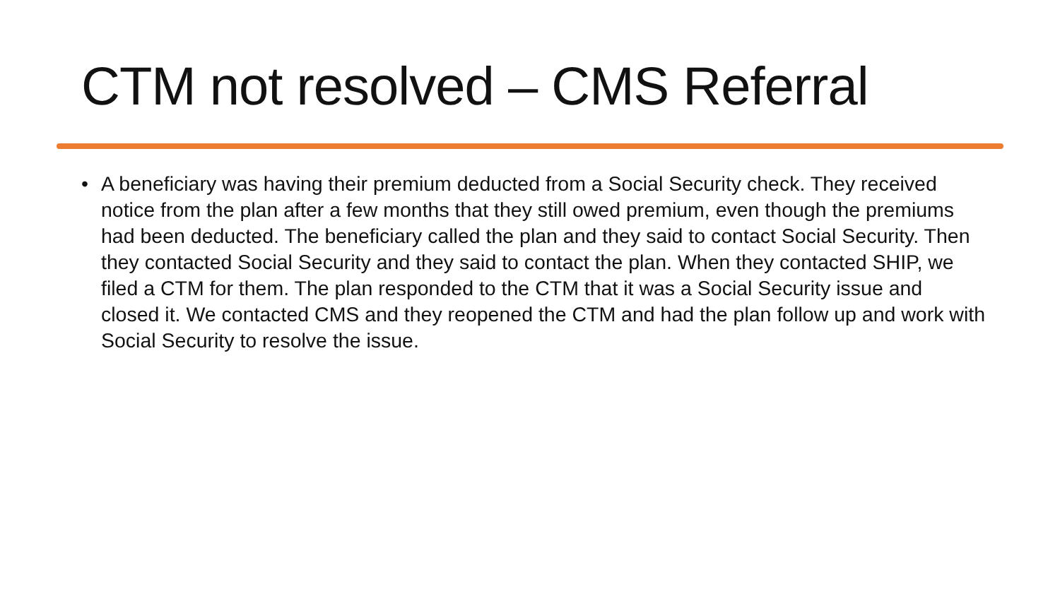CTM not resolved – CMS Referral
• A beneficiary was having their premium deducted from a Social Security check. They received notice from the plan after a few months that they still owed premium, even though the premiums had been deducted. The beneficiary called the plan and they said to contact Social Security. Then they contacted Social Security and they said to contact the plan. When they contacted SHIP, we filed a CTM for them. The plan responded to the CTM that it was a Social Security issue and closed it. We contacted CMS and they reopened the CTM and had the plan follow up and work with Social Security to resolve the issue.